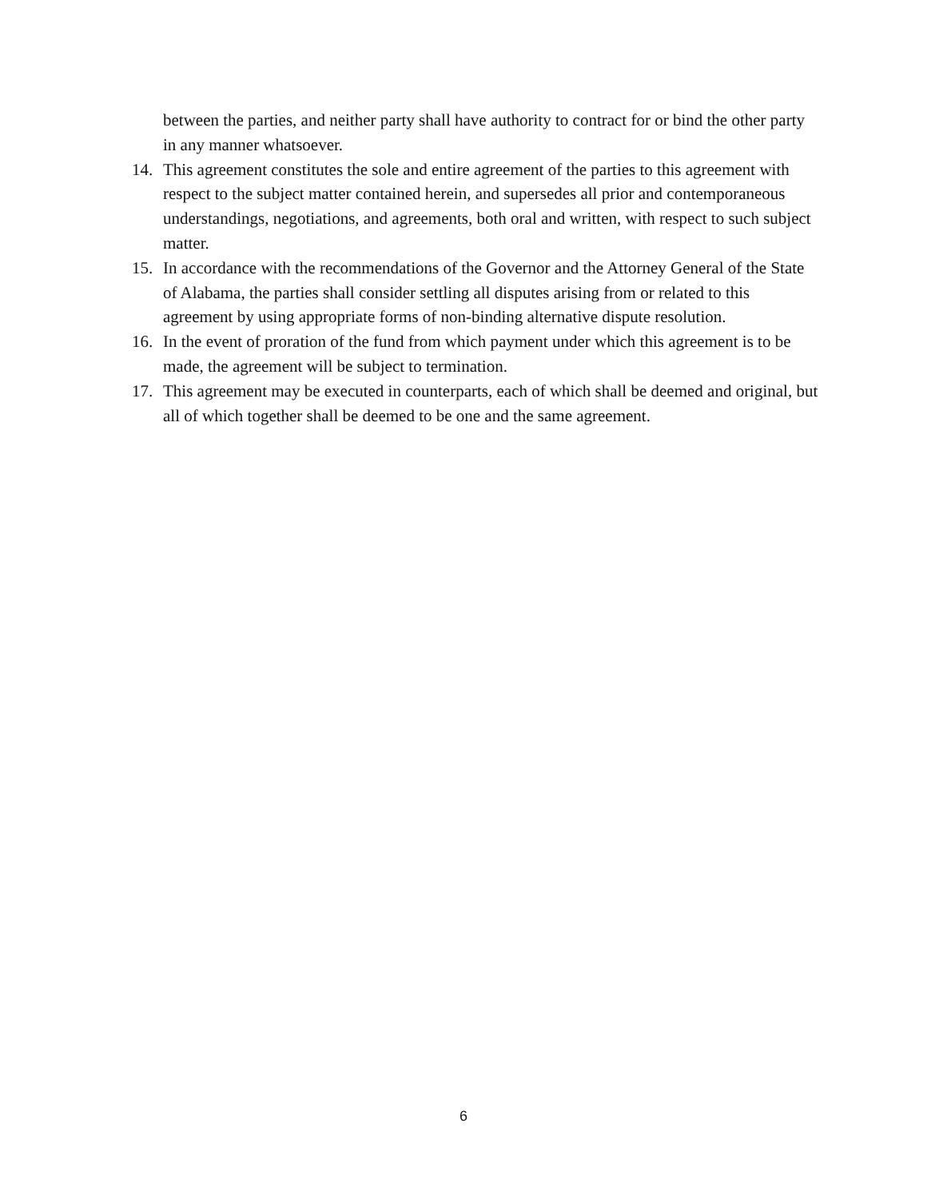between the parties, and neither party shall have authority to contract for or bind the other party in any manner whatsoever.
14. This agreement constitutes the sole and entire agreement of the parties to this agreement with respect to the subject matter contained herein, and supersedes all prior and contemporaneous understandings, negotiations, and agreements, both oral and written, with respect to such subject matter.
15. In accordance with the recommendations of the Governor and the Attorney General of the State of Alabama, the parties shall consider settling all disputes arising from or related to this agreement by using appropriate forms of non-binding alternative dispute resolution.
16. In the event of proration of the fund from which payment under which this agreement is to be made, the agreement will be subject to termination.
17. This agreement may be executed in counterparts, each of which shall be deemed and original, but all of which together shall be deemed to be one and the same agreement.
6